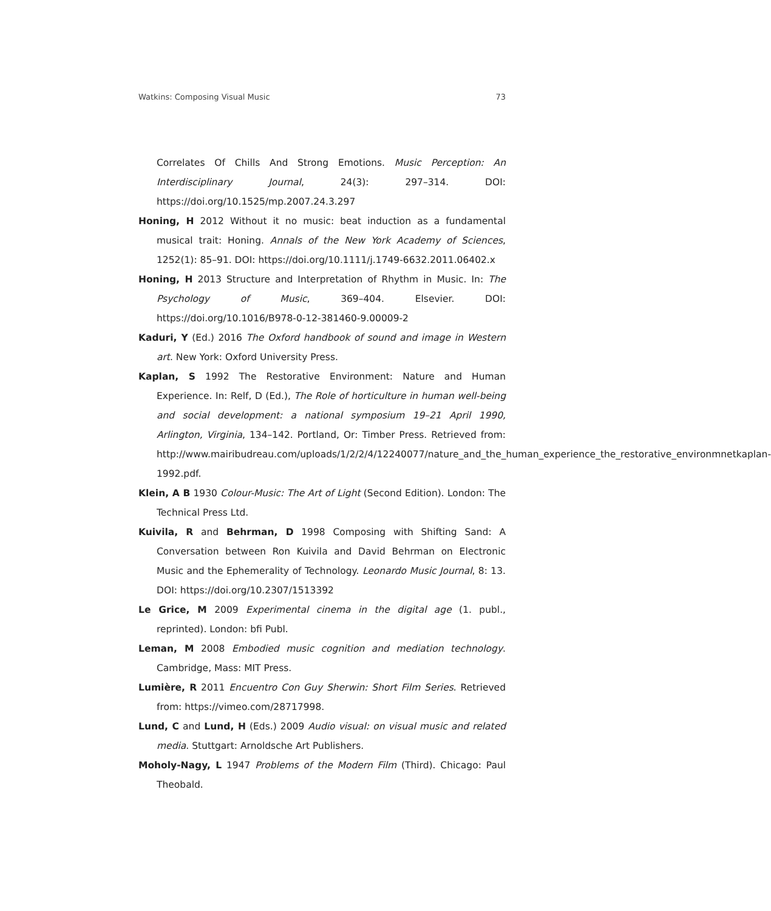Watkins: Composing Visual Music 73
Correlates Of Chills And Strong Emotions. Music Perception: An Interdisciplinary Journal, 24(3): 297–314. DOI: https://doi.org/10.1525/mp.2007.24.3.297
Honing, H 2012 Without it no music: beat induction as a fundamental musical trait: Honing. Annals of the New York Academy of Sciences, 1252(1): 85–91. DOI: https://doi.org/10.1111/j.1749-6632.2011.06402.x
Honing, H 2013 Structure and Interpretation of Rhythm in Music. In: The Psychology of Music, 369–404. Elsevier. DOI: https://doi.org/10.1016/B978-0-12-381460-9.00009-2
Kaduri, Y (Ed.) 2016 The Oxford handbook of sound and image in Western art. New York: Oxford University Press.
Kaplan, S 1992 The Restorative Environment: Nature and Human Experience. In: Relf, D (Ed.), The Role of horticulture in human well-being and social development: a national symposium 19–21 April 1990, Arlington, Virginia, 134–142. Portland, Or: Timber Press. Retrieved from: http://www.mairibudreau.com/uploads/1/2/2/4/12240077/nature_and_the_human_experience_the_restorative_environmnetkaplan-1992.pdf.
Klein, A B 1930 Colour-Music: The Art of Light (Second Edition). London: The Technical Press Ltd.
Kuivila, R and Behrman, D 1998 Composing with Shifting Sand: A Conversation between Ron Kuivila and David Behrman on Electronic Music and the Ephemerality of Technology. Leonardo Music Journal, 8: 13. DOI: https://doi.org/10.2307/1513392
Le Grice, M 2009 Experimental cinema in the digital age (1. publ., reprinted). London: bfi Publ.
Leman, M 2008 Embodied music cognition and mediation technology. Cambridge, Mass: MIT Press.
Lumière, R 2011 Encuentro Con Guy Sherwin: Short Film Series. Retrieved from: https://vimeo.com/28717998.
Lund, C and Lund, H (Eds.) 2009 Audio visual: on visual music and related media. Stuttgart: Arnoldsche Art Publishers.
Moholy-Nagy, L 1947 Problems of the Modern Film (Third). Chicago: Paul Theobald.